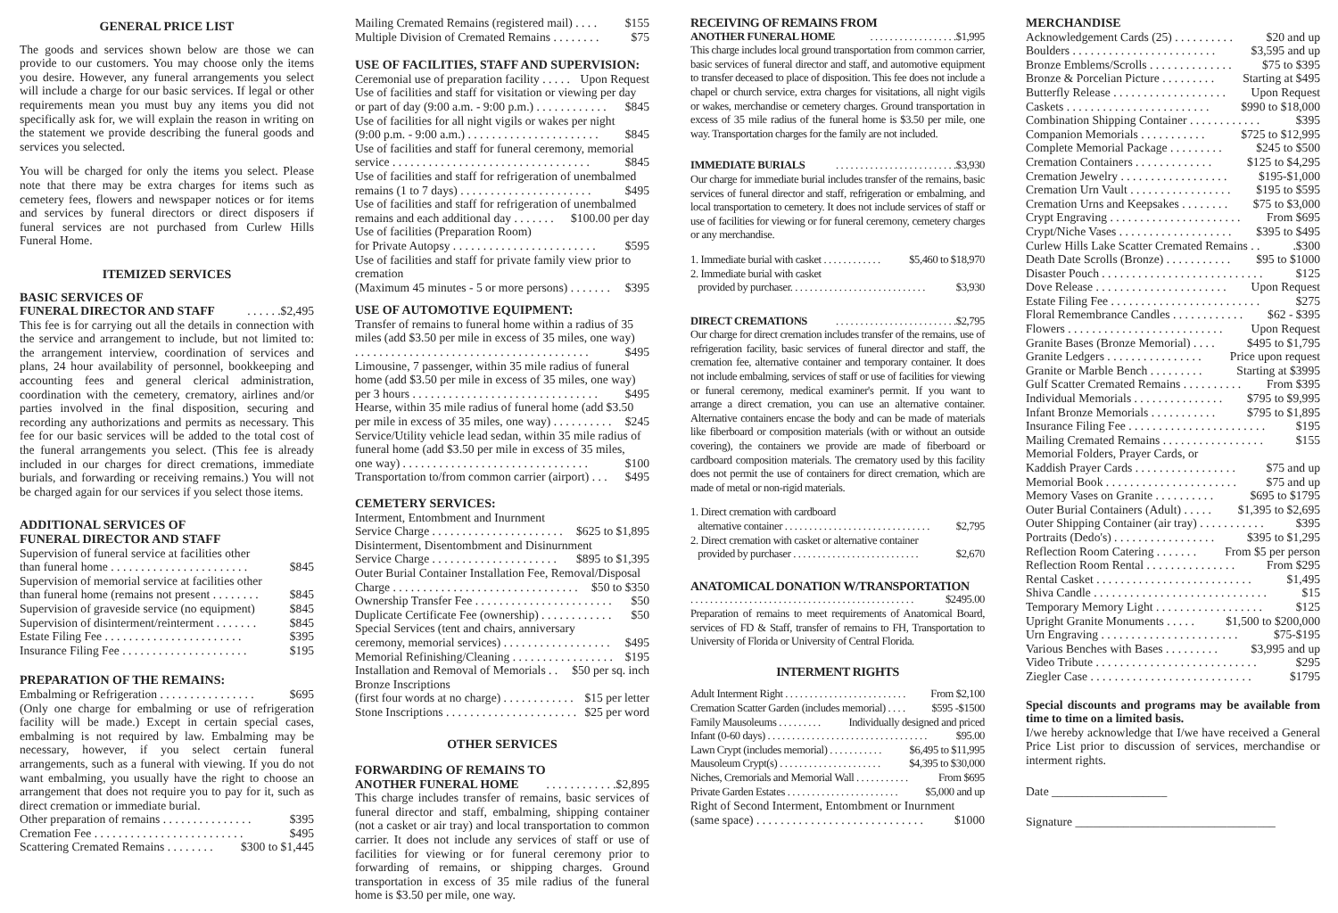GENERAL PRICE LIST
The goods and services shown below are those we can provide to our customers. You may choose only the items you desire. However, any funeral arrangements you select will include a charge for our basic services. If legal or other requirements mean you must buy any items you did not specifically ask for, we will explain the reason in writing on the statement we provide describing the funeral goods and services you selected.
You will be charged for only the items you select. Please note that there may be extra charges for items such as cemetery fees, flowers and newspaper notices or for items and services by funeral directors or direct disposers if funeral services are not purchased from Curlew Hills Funeral Home.
ITEMIZED SERVICES
BASIC SERVICES OF
FUNERAL DIRECTOR AND STAFF. . . . . .$2,495
This fee is for carrying out all the details in connection with the service and arrangement to include, but not limited to: the arrangement interview, coordination of services and plans, 24 hour availability of personnel, bookkeeping and accounting fees and general clerical administration, coordination with the cemetery, crematory, airlines and/or parties involved in the final disposition, securing and recording any authorizations and permits as necessary. This fee for our basic services will be added to the total cost of the funeral arrangements you select. (This fee is already included in our charges for direct cremations, immediate burials, and forwarding or receiving remains.) You will not be charged again for our services if you select those items.
ADDITIONAL SERVICES OF
FUNERAL DIRECTOR AND STAFF
Supervision of funeral service at facilities other
than funeral home . . . . . . . . . . . . . . . . . . . . . . . $845
Supervision of memorial service at facilities other
than funeral home (remains not present . . . . . . . . $845
Supervision of graveside service (no equipment) $845
Supervision of disinterment/reinterment . . . . . . . $845
Estate Filing Fee . . . . . . . . . . . . . . . . . . . . . . . $395
Insurance Filing Fee . . . . . . . . . . . . . . . . . . . . . $195
PREPARATION OF THE REMAINS:
Embalming or Refrigeration . . . . . . . . . . . . . . . . $695
(Only one charge for embalming or use of refrigeration facility will be made.) Except in certain special cases, embalming is not required by law. Embalming may be necessary, however, if you select certain funeral arrangements, such as a funeral with viewing. If you do not want embalming, you usually have the right to choose an arrangement that does not require you to pay for it, such as direct cremation or immediate burial.
Other preparation of remains . . . . . . . . . . . . . . . $395
Cremation Fee . . . . . . . . . . . . . . . . . . . . . . . . . $495
Scattering Cremated Remains . . . . . . . . $300 to $1,445
Mailing Cremated Remains (registered mail) . . . . $155
Multiple Division of Cremated Remains . . . . . . . . $75
USE OF FACILITIES, STAFF AND SUPERVISION:
Ceremonial use of preparation facility . . . . . Upon Request
Use of facilities and staff for visitation or viewing per day
or part of day (9:00 a.m. - 9:00 p.m.) . . . . . . . . . . . . $845
Use of facilities for all night vigils or wakes per night
(9:00 p.m. - 9:00 a.m.) . . . . . . . . . . . . . . . . . . . . . . $845
Use of facilities and staff for funeral ceremony, memorial
service . . . . . . . . . . . . . . . . . . . . . . . . . . . . . . . . . $845
Use of facilities and staff for refrigeration of unembalmed
remains (1 to 7 days) . . . . . . . . . . . . . . . . . . . . . . $495
Use of facilities and staff for refrigeration of unembalmed
remains and each additional day . . . . . . . $100.00 per day
Use of facilities (Preparation Room)
for Private Autopsy . . . . . . . . . . . . . . . . . . . . . . . . $595
Use of facilities and staff for private family view prior to cremation
(Maximum 45 minutes - 5 or more persons) . . . . . . . $395
USE OF AUTOMOTIVE EQUIPMENT:
Transfer of remains to funeral home within a radius of 35 miles (add $3.50 per mile in excess of 35 miles, one way)
. . . . . . . . . . . . . . . . . . . . . . . . . . . . . . . . . . . . . . . $495
Limousine, 7 passenger, within 35 mile radius of funeral home (add $3.50 per mile in excess of 35 miles, one way)
per 3 hours . . . . . . . . . . . . . . . . . . . . . . . . . . . . . . . $495
Hearse, within 35 mile radius of funeral home (add $3.50
per mile in excess of 35 miles, one way) . . . . . . . . . . $245
Service/Utility vehicle lead sedan, within 35 mile radius of funeral home (add $3.50 per mile in excess of 35 miles,
one way) . . . . . . . . . . . . . . . . . . . . . . . . . . . . . . . $100
Transportation to/from common carrier (airport) . . . $495
CEMETERY SERVICES:
Interment, Entombment and Inurnment
Service Charge . . . . . . . . . . . . . . . . . . . . . . $625 to $1,895
Disinterment, Disentombment and Disinurnment
Service Charge . . . . . . . . . . . . . . . . . . . . . $895 to $1,395
Outer Burial Container Installation Fee, Removal/Disposal
Charge . . . . . . . . . . . . . . . . . . . . . . . . . . . . . . . $50 to $350
Ownership Transfer Fee . . . . . . . . . . . . . . . . . . . . . . . $50
Duplicate Certificate Fee (ownership) . . . . . . . . . . . . $50
Special Services (tent and chairs, anniversary
ceremony, memorial services) . . . . . . . . . . . . . . . . . . $495
Memorial Refinishing/Cleaning . . . . . . . . . . . . . . . . . $195
Installation and Removal of Memorials . . $50 per sq. inch
Bronze Inscriptions
(first four words at no charge) . . . . . . . . . . . . $15 per letter
Stone Inscriptions . . . . . . . . . . . . . . . . . . . . . . $25 per word
OTHER SERVICES
FORWARDING OF REMAINS TO
ANOTHER FUNERAL HOME. . . . . . . . . . . .$2,895
This charge includes transfer of remains, basic services of funeral director and staff, embalming, shipping container (not a casket or air tray) and local transportation to common carrier. It does not include any services of staff or use of facilities for viewing or for funeral ceremony prior to forwarding of remains, or shipping charges. Ground transportation in excess of 35 mile radius of the funeral home is $3.50 per mile, one way.
RECEIVING OF REMAINS FROM
ANOTHER FUNERAL HOME. . . . . . . . . . . . . . . . . .$1,995
This charge includes local ground transportation from common carrier, basic services of funeral director and staff, and automotive equipment to transfer deceased to place of disposition. This fee does not include a chapel or church service, extra charges for visitations, all night vigils or wakes, merchandise or cemetery charges. Ground transportation in excess of 35 mile radius of the funeral home is $3.50 per mile, one way. Transportation charges for the family are not included.
IMMEDIATE BURIALS. . . . . . . . . . . . . . . . . . . . . . . . .$3,930
Our charge for immediate burial includes transfer of the remains, basic services of funeral director and staff, refrigeration or embalming, and local transportation to cemetery. It does not include services of staff or use of facilities for viewing or for funeral ceremony, cemetery charges or any merchandise.
1. Immediate burial with casket . . . . . . . . . . . . $5,460 to $18,970
2. Immediate burial with casket
provided by purchaser. . . . . . . . . . . . . . . . . . . . . . . . . . . . $3,930
DIRECT CREMATIONS. . . . . . . . . . . . . . . . . . . . . . . . .$2,795
Our charge for direct cremation includes transfer of the remains, use of refrigeration facility, basic services of funeral director and staff, the cremation fee, alternative container and temporary container. It does not include embalming, services of staff or use of facilities for viewing or funeral ceremony, medical examiner's permit. If you want to arrange a direct cremation, you can use an alternative container. Alternative containers encase the body and can be made of materials like fiberboard or composition materials (with or without an outside covering), the containers we provide are made of fiberboard or cardboard composition materials. The crematory used by this facility does not permit the use of containers for direct cremation, which are made of metal or non-rigid materials.
1. Direct cremation with cardboard
alternative container . . . . . . . . . . . . . . . . . . . . . . . . . . . . . . $2,795
2. Direct cremation with casket or alternative container
provided by purchaser . . . . . . . . . . . . . . . . . . . . . . . . . . $2,670
ANATOMICAL DONATION W/TRANSPORTATION
. . . . . . . . . . . . . . . . . . . . . . . . . . . . . . . . . . . . . . . . . . . . . . $2495.00
Preparation of remains to meet requirements of Anatomical Board, services of FD & Staff, transfer of remains to FH, Transportation to University of Florida or University of Central Florida.
INTERMENT RIGHTS
Adult Interment Right . . . . . . . . . . . . . . . . . . . . . . . . . From $2,100
Cremation Scatter Garden (includes memorial) . . . . $595 -$1500
Family Mausoleums . . . . . . . . . Individually designed and priced
Infant (0-60 days) . . . . . . . . . . . . . . . . . . . . . . . . . . . . . . . . . $95.00
Lawn Crypt (includes memorial) . . . . . . . . . . . $6,495 to $11,995
Mausoleum Crypt(s) . . . . . . . . . . . . . . . . . . . . . $4,395 to $30,000
Niches, Cremorials and Memorial Wall . . . . . . . . . . . From $695
Private Garden Estates . . . . . . . . . . . . . . . . . . . . . . . $5,000 and up
Right of Second Interment, Entombment or Inurnment
(same space) . . . . . . . . . . . . . . . . . . . . . . . . . . . . $1000
MERCHANDISE
Acknowledgement Cards (25) . . . . . . . . . . $20 and up
Boulders . . . . . . . . . . . . . . . . . . . . . . . . $3,595 and up
Bronze Emblems/Scrolls . . . . . . . . . . . . . . $75 to $395
Bronze & Porcelian Picture . . . . . . . . . Starting at $495
Butterfly Release . . . . . . . . . . . . . . . . . . . Upon Request
Caskets . . . . . . . . . . . . . . . . . . . . . . . . $990 to $18,000
Combination Shipping Container . . . . . . . . . . . . $395
Companion Memorials . . . . . . . . . . . $725 to $12,995
Complete Memorial Package . . . . . . . . . $245 to $500
Cremation Containers . . . . . . . . . . . . . $125 to $4,295
Cremation Jewelry . . . . . . . . . . . . . . . . . . $195-$1,000
Cremation Urn Vault . . . . . . . . . . . . . . . . . $195 to $595
Cremation Urns and Keepsakes . . . . . . . . $75 to $3,000
Crypt Engraving . . . . . . . . . . . . . . . . . . . . . . From $695
Crypt/Niche Vases . . . . . . . . . . . . . . . . . . . $395 to $495
Curlew Hills Lake Scatter Cremated Remains . ..$300
Death Date Scrolls (Bronze) . . . . . . . . . . . $95 to $1000
Disaster Pouch . . . . . . . . . . . . . . . . . . . . . . . . . . . $125
Dove Release . . . . . . . . . . . . . . . . . . . . . . Upon Request
Estate Filing Fee . . . . . . . . . . . . . . . . . . . . . . . . . $275
Floral Remembrance Candles . . . . . . . . . . . . $62 - $395
Flowers . . . . . . . . . . . . . . . . . . . . . . . . . . Upon Request
Granite Bases (Bronze Memorial) . . . . $495 to $1,795
Granite Ledgers . . . . . . . . . . . . . . . . Price upon request
Granite or Marble Bench . . . . . . . . . Starting at $3995
Gulf Scatter Cremated Remains . . . . . . . . . . From $395
Individual Memorials . . . . . . . . . . . . . . . $795 to $9,995
Infant Bronze Memorials . . . . . . . . . . . $795 to $1,895
Insurance Filing Fee . . . . . . . . . . . . . . . . . . . . . . . $195
Mailing Cremated Remains . . . . . . . . . . . . . . . . . $155
Memorial Folders, Prayer Cards, or
Kaddish Prayer Cards . . . . . . . . . . . . . . . . . $75 and up
Memorial Book . . . . . . . . . . . . . . . . . . . . . . $75 and up
Memory Vases on Granite . . . . . . . . . . $695 to $1795
Outer Burial Containers (Adult) . . . . . $1,395 to $2,695
Outer Shipping Container (air tray) . . . . . . . . . . . $395
Portraits (Dedo's) . . . . . . . . . . . . . . . . . $395 to $1,295
Reflection Room Catering . . . . . . . From $5 per person
Reflection Room Rental . . . . . . . . . . . . . . . From $295
Rental Casket . . . . . . . . . . . . . . . . . . . . . . . . . . $1,495
Shiva Candle . . . . . . . . . . . . . . . . . . . . . . . . . . . . . $15
Temporary Memory Light . . . . . . . . . . . . . . . . . . $125
Upright Granite Monuments . . . . . $1,500 to $200,000
Urn Engraving . . . . . . . . . . . . . . . . . . . . . . . $75-$195
Various Benches with Bases . . . . . . . . . $3,995 and up
Video Tribute . . . . . . . . . . . . . . . . . . . . . . . . . . . $295
Ziegler Case . . . . . . . . . . . . . . . . . . . . . . . . . . . $1795
Special discounts and programs may be available from time to time on a limited basis.
I/we hereby acknowledge that I/we have received a General Price List prior to discussion of services, merchandise or interment rights.
Date ___________________
Signature _________________________________